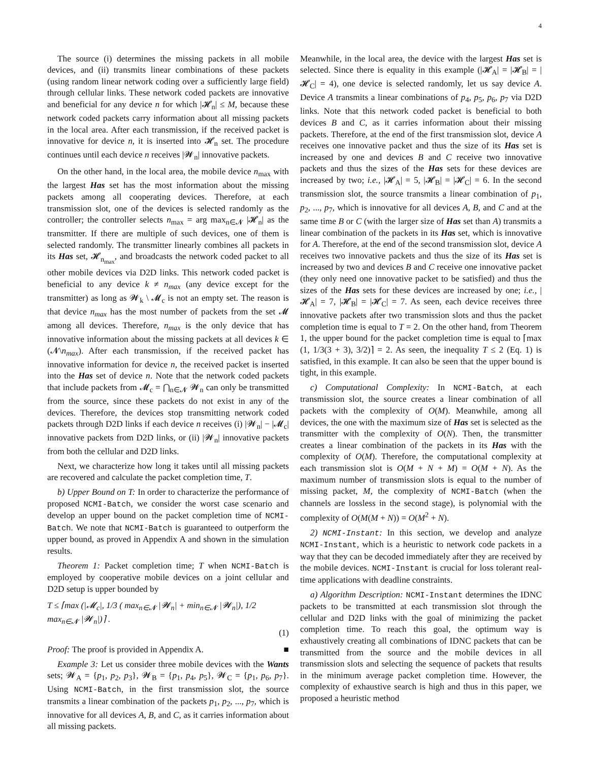4
The source (i) determines the missing packets in all mobile devices, and (ii) transmits linear combinations of these packets (using random linear network coding over a sufficiently large field) through cellular links. These network coded packets are innovative and beneficial for any device n for which |𝓗<sub>n</sub>| ≤ M, because these network coded packets carry information about all missing packets in the local area. After each transmission, if the received packet is innovative for device n, it is inserted into 𝓗<sub>n</sub> set. The procedure continues until each device n receives |𝓦<sub>n</sub>| innovative packets.
On the other hand, in the local area, the mobile device n<sub>max</sub> with the largest Has set has the most information about the missing packets among all cooperating devices. Therefore, at each transmission slot, one of the devices is selected randomly as the controller; the controller selects n<sub>max</sub> = arg max<sub>n∈𝓝</sub> |𝓗<sub>n</sub>| as the transmitter. If there are multiple of such devices, one of them is selected randomly. The transmitter linearly combines all packets in its Has set, 𝓗<sub>n<sub>max</sub></sub>, and broadcasts the network coded packet to all other mobile devices via D2D links. This network coded packet is beneficial to any device k ≠ n<sub>max</sub> (any device except for the transmitter) as long as 𝓦<sub>k</sub> \ 𝓜<sub>c</sub> is not an empty set. The reason is that device n<sub>max</sub> has the most number of packets from the set 𝓜 among all devices. Therefore, n<sub>max</sub> is the only device that has innovative information about the missing packets at all devices k ∈ (𝓝\n<sub>max</sub>). After each transmission, if the received packet has innovative information for device n, the received packet is inserted into the Has set of device n. Note that the network coded packets that include packets from 𝓜<sub>c</sub> = ⋂<sub>n∈𝓝</sub> 𝓦<sub>n</sub> can only be transmitted from the source, since these packets do not exist in any of the devices. Therefore, the devices stop transmitting network coded packets through D2D links if each device n receives (i) |𝓦<sub>n</sub>| − |𝓜<sub>c</sub>| innovative packets from D2D links, or (ii) |𝓦<sub>n</sub>| innovative packets from both the cellular and D2D links.
Next, we characterize how long it takes until all missing packets are recovered and calculate the packet completion time, T.
b) Upper Bound on T: In order to characterize the performance of proposed NCMI-Batch, we consider the worst case scenario and develop an upper bound on the packet completion time of NCMI-Batch. We note that NCMI-Batch is guaranteed to outperform the upper bound, as proved in Appendix A and shown in the simulation results.
Theorem 1: Packet completion time; T when NCMI-Batch is employed by cooperative mobile devices on a joint cellular and D2D setup is upper bounded by
T ≤ ⌈max (|𝓜<sub>c</sub>|, 1/3 ( max<sub>n∈𝓝</sub> |𝓦<sub>n</sub>| + min<sub>n∈𝓝</sub> |𝓦<sub>n</sub>|), 1/2 max<sub>n∈𝓝</sub> |𝓦<sub>n</sub>|)⌉ .
(1)
Proof: The proof is provided in Appendix A. ■
Example 3: Let us consider three mobile devices with the Wants sets; 𝓦<sub>A</sub> = {p<sub>1</sub>, p<sub>2</sub>, p<sub>3</sub>}, 𝓦<sub>B</sub> = {p<sub>1</sub>, p<sub>4</sub>, p<sub>5</sub>}, 𝓦<sub>C</sub> = {p<sub>1</sub>, p<sub>6</sub>, p<sub>7</sub>}. Using NCMI-Batch, in the first transmission slot, the source transmits a linear combination of the packets p<sub>1</sub>, p<sub>2</sub>, ..., p<sub>7</sub>, which is innovative for all devices A, B, and C, as it carries information about all missing packets.
Meanwhile, in the local area, the device with the largest Has set is selected. Since there is equality in this example (|𝓗<sub>A</sub>| = |𝓗<sub>B</sub>| = |𝓗<sub>C</sub>| = 4), one device is selected randomly, let us say device A. Device A transmits a linear combinations of p<sub>4</sub>, p<sub>5</sub>, p<sub>6</sub>, p<sub>7</sub> via D2D links. Note that this network coded packet is beneficial to both devices B and C, as it carries information about their missing packets. Therefore, at the end of the first transmission slot, device A receives one innovative packet and thus the size of its Has set is increased by one and devices B and C receive two innovative packets and thus the sizes of the Has sets for these devices are increased by two; i.e., |𝓗<sub>A</sub>| = 5, |𝓗<sub>B</sub>| = |𝓗<sub>C</sub>| = 6. In the second transmission slot, the source transmits a linear combination of p<sub>1</sub>, p<sub>2</sub>, ..., p<sub>7</sub>, which is innovative for all devices A, B, and C and at the same time B or C (with the larger size of Has set than A) transmits a linear combination of the packets in its Has set, which is innovative for A. Therefore, at the end of the second transmission slot, device A receives two innovative packets and thus the size of its Has set is increased by two and devices B and C receive one innovative packet (they only need one innovative packet to be satisfied) and thus the sizes of the Has sets for these devices are increased by one; i.e., |𝓗<sub>A</sub>| = 7, |𝓗<sub>B</sub>| = |𝓗<sub>C</sub>| = 7. As seen, each device receives three innovative packets after two transmission slots and thus the packet completion time is equal to T = 2. On the other hand, from Theorem 1, the upper bound for the packet completion time is equal to ⌈max (1, 1/3(3 + 3), 3/2)⌉ = 2. As seen, the inequality T ≤ 2 (Eq. 1) is satisfied, in this example. It can also be seen that the upper bound is tight, in this example.
c) Computational Complexity: In NCMI-Batch, at each transmission slot, the source creates a linear combination of all packets with the complexity of O(M). Meanwhile, among all devices, the one with the maximum size of Has set is selected as the transmitter with the complexity of O(N). Then, the transmitter creates a linear combination of the packets in its Has with the complexity of O(M). Therefore, the computational complexity at each transmission slot is O(M + N + M) = O(M + N). As the maximum number of transmission slots is equal to the number of missing packet, M, the complexity of NCMI-Batch (when the channels are lossless in the second stage), is polynomial with the complexity of O(M(M + N)) = O(M<sup>2</sup> + N).
2) NCMI-Instant: In this section, we develop and analyze NCMI-Instant, which is a heuristic to network code packets in a way that they can be decoded immediately after they are received by the mobile devices. NCMI-Instant is crucial for loss tolerant real-time applications with deadline constraints.
a) Algorithm Description: NCMI-Instant determines the IDNC packets to be transmitted at each transmission slot through the cellular and D2D links with the goal of minimizing the packet completion time. To reach this goal, the optimum way is exhaustively creating all combinations of IDNC packets that can be transmitted from the source and the mobile devices in all transmission slots and selecting the sequence of packets that results in the minimum average packet completion time. However, the complexity of exhaustive search is high and thus in this paper, we proposed a heuristic method